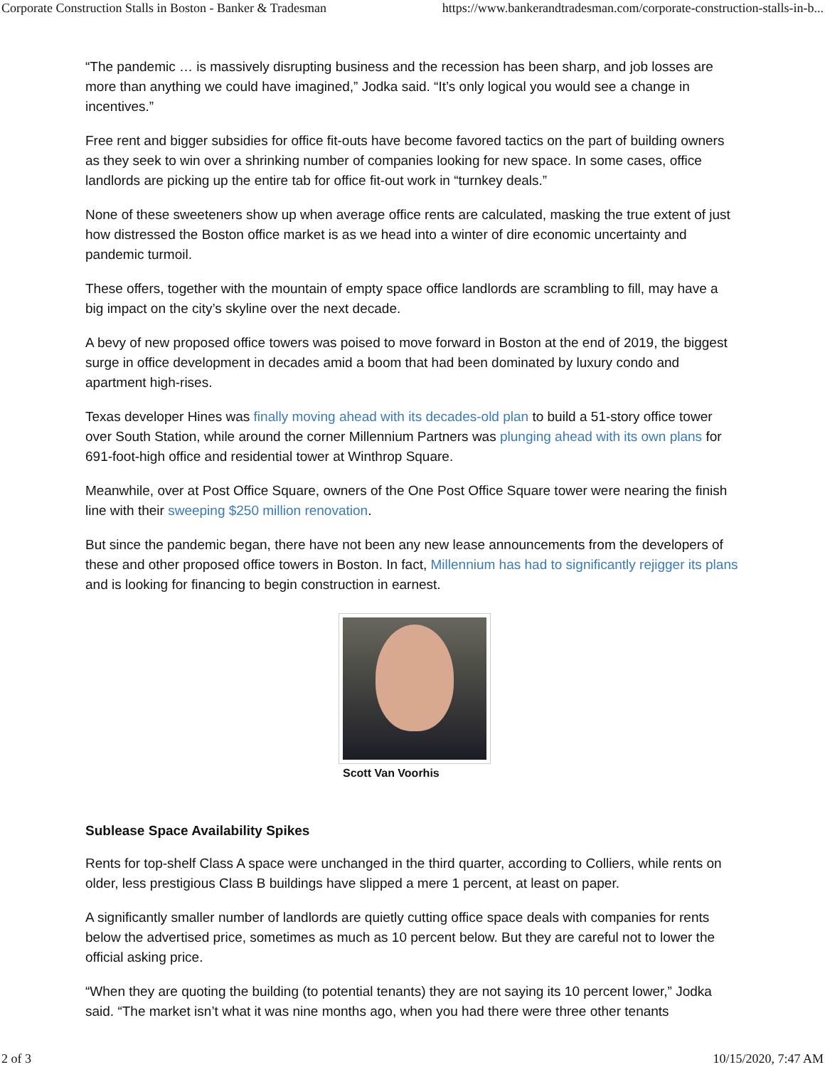Corporate Construction Stalls in Boston - Banker & Tradesman https://www.bankerandtradesman.com/corporate-construction-stalls-in-b...
“The pandemic … is massively disrupting business and the recession has been sharp, and job losses are more than anything we could have imagined,” Jodka said. “It’s only logical you would see a change in incentives.”
Free rent and bigger subsidies for office fit-outs have become favored tactics on the part of building owners as they seek to win over a shrinking number of companies looking for new space. In some cases, office landlords are picking up the entire tab for office fit-out work in “turnkey deals.”
None of these sweeteners show up when average office rents are calculated, masking the true extent of just how distressed the Boston office market is as we head into a winter of dire economic uncertainty and pandemic turmoil.
These offers, together with the mountain of empty space office landlords are scrambling to fill, may have a big impact on the city’s skyline over the next decade.
A bevy of new proposed office towers was poised to move forward in Boston at the end of 2019, the biggest surge in office development in decades amid a boom that had been dominated by luxury condo and apartment high-rises.
Texas developer Hines was finally moving ahead with its decades-old plan to build a 51-story office tower over South Station, while around the corner Millennium Partners was plunging ahead with its own plans for 691-foot-high office and residential tower at Winthrop Square.
Meanwhile, over at Post Office Square, owners of the One Post Office Square tower were nearing the finish line with their sweeping $250 million renovation.
But since the pandemic began, there have not been any new lease announcements from the developers of these and other proposed office towers in Boston. In fact, Millennium has had to significantly rejigger its plans and is looking for financing to begin construction in earnest.
Scott Van Voorhis
Sublease Space Availability Spikes
Rents for top-shelf Class A space were unchanged in the third quarter, according to Colliers, while rents on older, less prestigious Class B buildings have slipped a mere 1 percent, at least on paper.
A significantly smaller number of landlords are quietly cutting office space deals with companies for rents below the advertised price, sometimes as much as 10 percent below. But they are careful not to lower the official asking price.
“When they are quoting the building (to potential tenants) they are not saying its 10 percent lower,” Jodka said. “The market isn’t what it was nine months ago, when you had there were three other tenants
2 of 3 10/15/2020, 7:47 AM